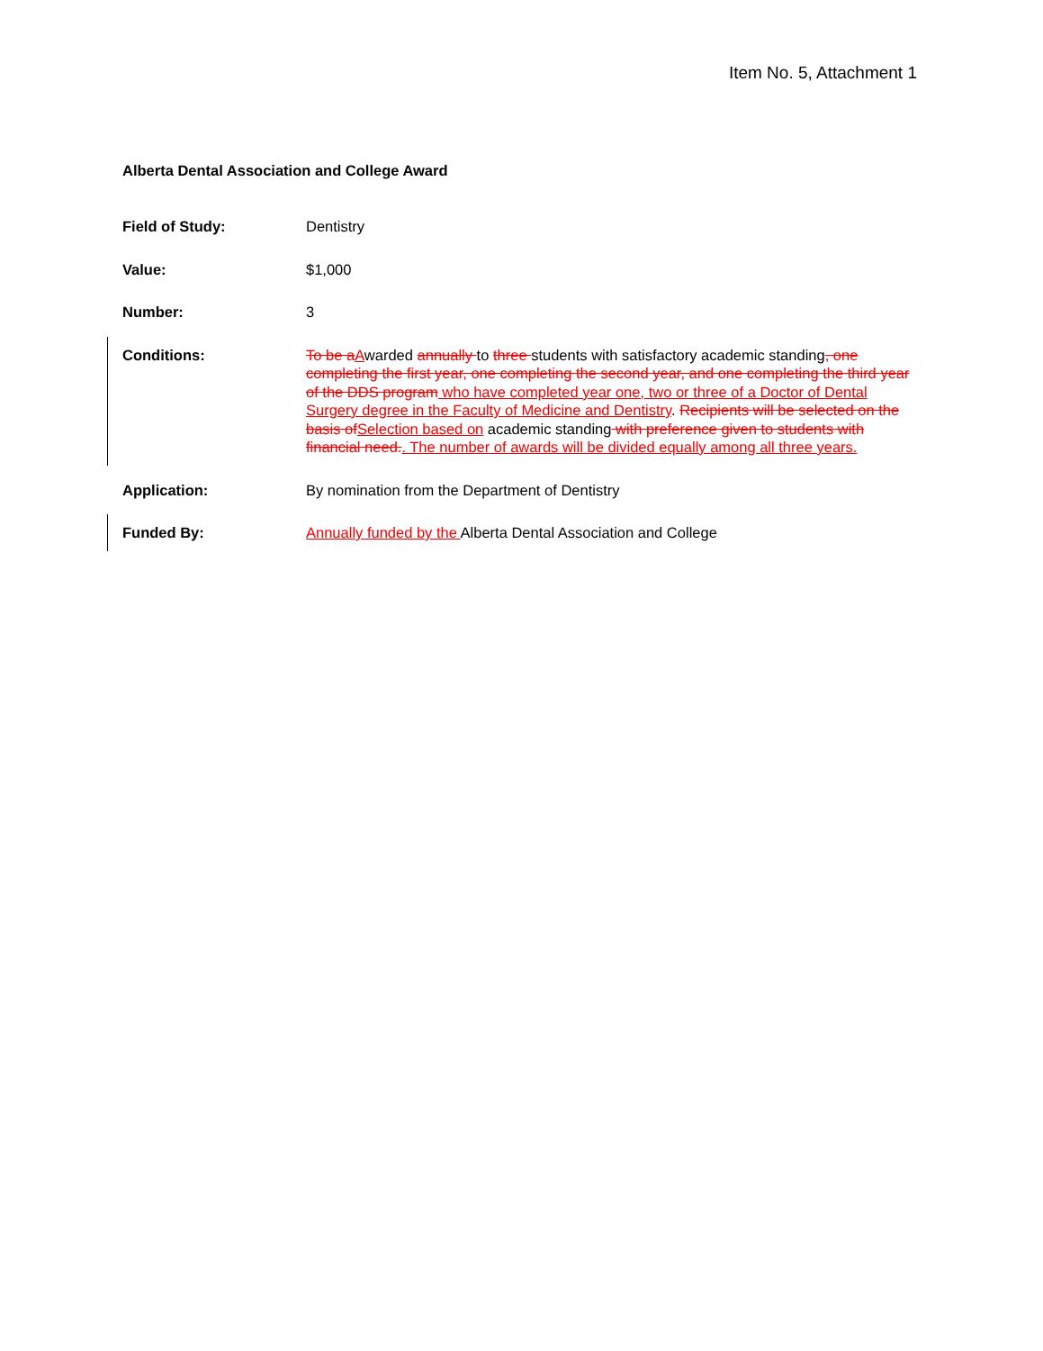Item No. 5, Attachment 1
Alberta Dental Association and College Award
Field of Study: Dentistry
Value: $1,000
Number: 3
Conditions: To be aAwarded annually to three students with satisfactory academic standing, one completing the first year, one completing the second year, and one completing the third year of the DDS program who have completed year one, two or three of a Doctor of Dental Surgery degree in the Faculty of Medicine and Dentistry. Recipients will be selected on the basis ofSelection based on academic standing with preference given to students with financial need.. The number of awards will be divided equally among all three years.
Application: By nomination from the Department of Dentistry
Funded By: Annually funded by the Alberta Dental Association and College